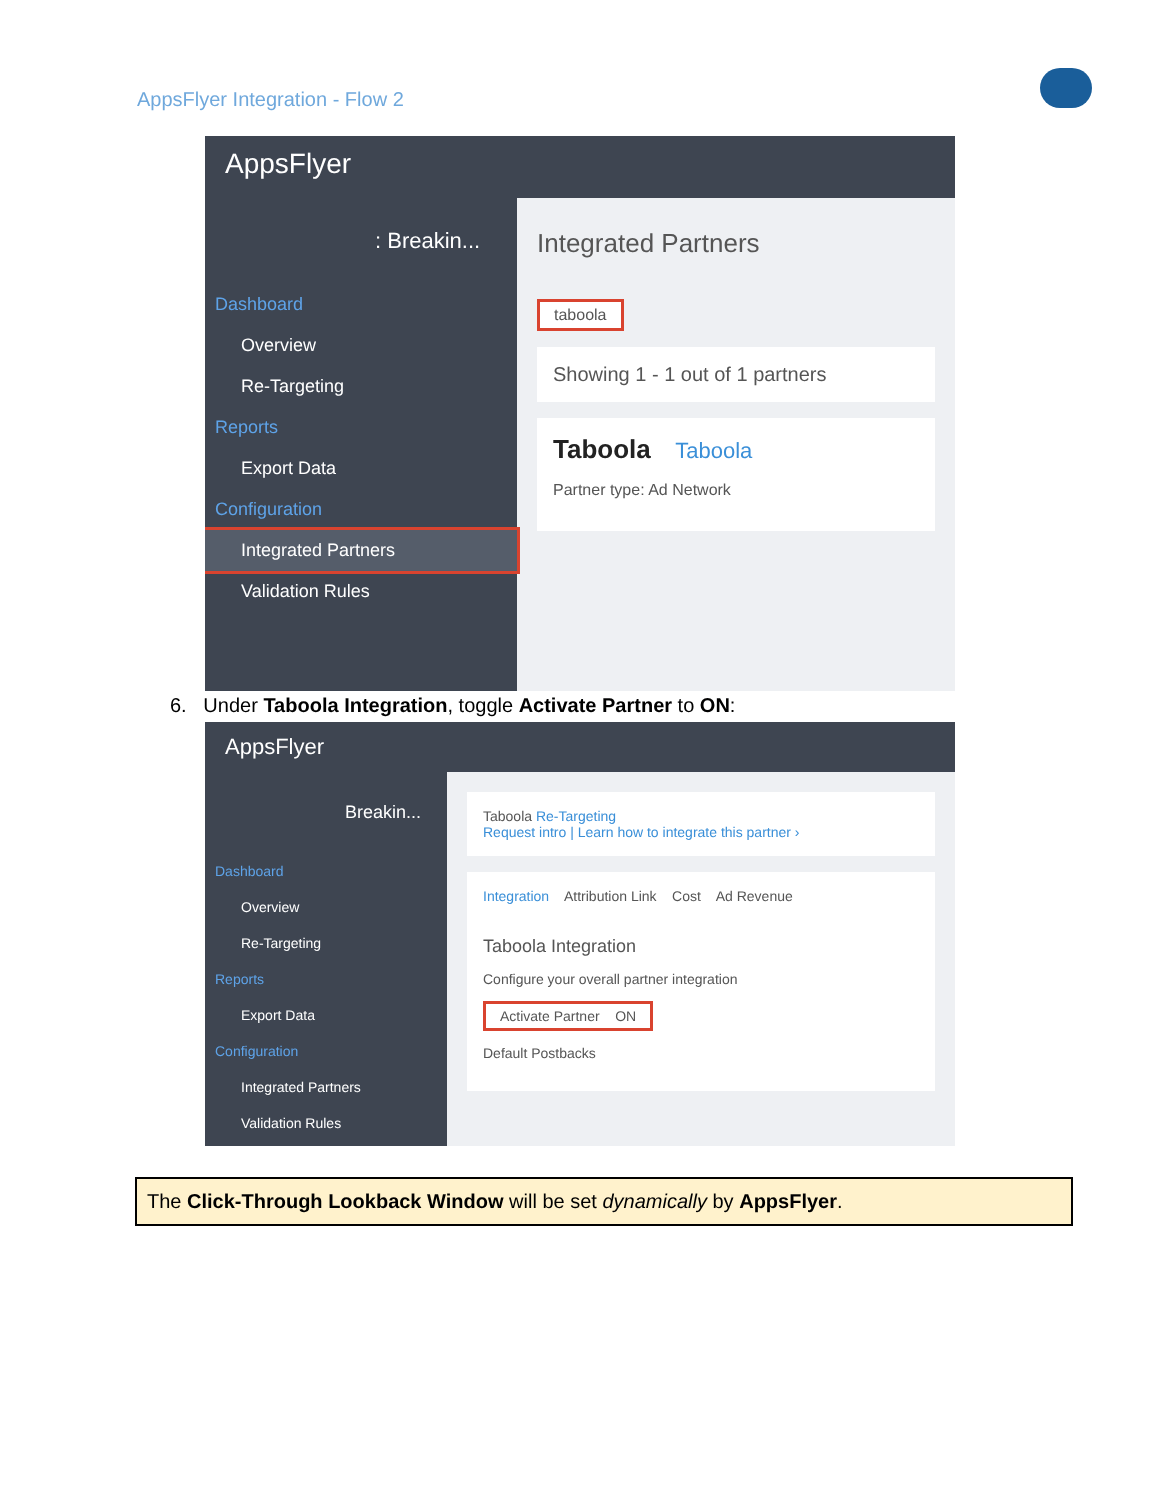AppsFlyer Integration - Flow 2
AppsFlyer
: Breakin...
Dashboard
Overview
Re-Targeting
Reports
Export Data
Configuration
Integrated Partners
Validation Rules
Integrated Partners
taboola
Showing 1 - 1 out of 1 partners
Taboola Taboola
Partner type: Ad Network
6. Under Taboola Integration, toggle Activate Partner to ON:
AppsFlyer
Breakin...
Dashboard
Overview
Re-Targeting
Reports
Export Data
Configuration
Integrated Partners
Validation Rules
Taboola Re-Targeting
Request intro | Learn how to integrate this partner ›
Integration Attribution Link Cost Ad Revenue
Taboola Integration
Configure your overall partner integration
Activate Partner ON
Default Postbacks
The Click-Through Lookback Window will be set dynamically by AppsFlyer.